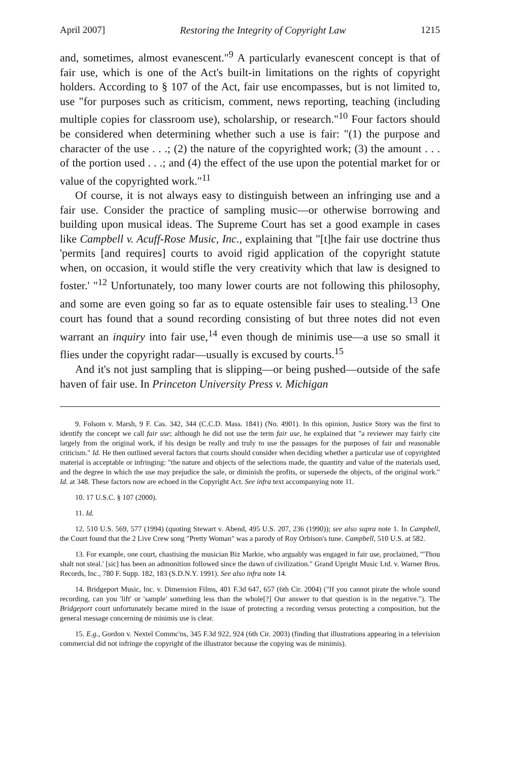April 2007] Restoring the Integrity of Copyright Law 1215
and, sometimes, almost evanescent."<sup>9</sup> A particularly evanescent concept is that of fair use, which is one of the Act's built-in limitations on the rights of copyright holders. According to § 107 of the Act, fair use encompasses, but is not limited to, use "for purposes such as criticism, comment, news reporting, teaching (including multiple copies for classroom use), scholarship, or research."<sup>10</sup> Four factors should be considered when determining whether such a use is fair: "(1) the purpose and character of the use . . .; (2) the nature of the copyrighted work; (3) the amount . . . of the portion used . . .; and (4) the effect of the use upon the potential market for or value of the copyrighted work."<sup>11</sup>
Of course, it is not always easy to distinguish between an infringing use and a fair use. Consider the practice of sampling music—or otherwise borrowing and building upon musical ideas. The Supreme Court has set a good example in cases like Campbell v. Acuff-Rose Music, Inc., explaining that "[t]he fair use doctrine thus 'permits [and requires] courts to avoid rigid application of the copyright statute when, on occasion, it would stifle the very creativity which that law is designed to foster.' "<sup>12</sup> Unfortunately, too many lower courts are not following this philosophy, and some are even going so far as to equate ostensible fair uses to stealing.<sup>13</sup> One court has found that a sound recording consisting of but three notes did not even warrant an inquiry into fair use,<sup>14</sup> even though de minimis use—a use so small it flies under the copyright radar—usually is excused by courts.<sup>15</sup>
And it's not just sampling that is slipping—or being pushed—outside of the safe haven of fair use. In Princeton University Press v. Michigan
9. Folsom v. Marsh, 9 F. Cas. 342, 344 (C.C.D. Mass. 1841) (No. 4901). In this opinion, Justice Story was the first to identify the concept we call fair use; although he did not use the term fair use, he explained that "a reviewer may fairly cite largely from the original work, if his design be really and truly to use the passages for the purposes of fair and reasonable criticism." Id. He then outlined several factors that courts should consider when deciding whether a particular use of copyrighted material is acceptable or infringing: "the nature and objects of the selections made, the quantity and value of the materials used, and the degree in which the use may prejudice the sale, or diminish the profits, or supersede the objects, of the original work." Id. at 348. These factors now are echoed in the Copyright Act. See infra text accompanying note 11.
10. 17 U.S.C. § 107 (2000).
11. Id.
12. 510 U.S. 569, 577 (1994) (quoting Stewart v. Abend, 495 U.S. 207, 236 (1990)); see also supra note 1. In Campbell, the Court found that the 2 Live Crew song "Pretty Woman" was a parody of Roy Orbison's tune. Campbell, 510 U.S. at 582.
13. For example, one court, chastising the musician Biz Markie, who arguably was engaged in fair use, proclaimed, "'Thou shalt not steal.' [sic] has been an admonition followed since the dawn of civilization." Grand Upright Music Ltd. v. Warner Bros. Records, Inc., 780 F. Supp. 182, 183 (S.D.N.Y. 1991). See also infra note 14.
14. Bridgeport Music, Inc. v. Dimension Films, 401 F.3d 647, 657 (6th Cir. 2004) ("If you cannot pirate the whole sound recording, can you 'lift' or 'sample' something less than the whole[?] Our answer to that question is in the negative."). The Bridgeport court unfortunately became mired in the issue of protecting a recording versus protecting a composition, but the general message concerning de minimis use is clear.
15. E.g., Gordon v. Nextel Commc'ns, 345 F.3d 922, 924 (6th Cir. 2003) (finding that illustrations appearing in a television commercial did not infringe the copyright of the illustrator because the copying was de minimis).